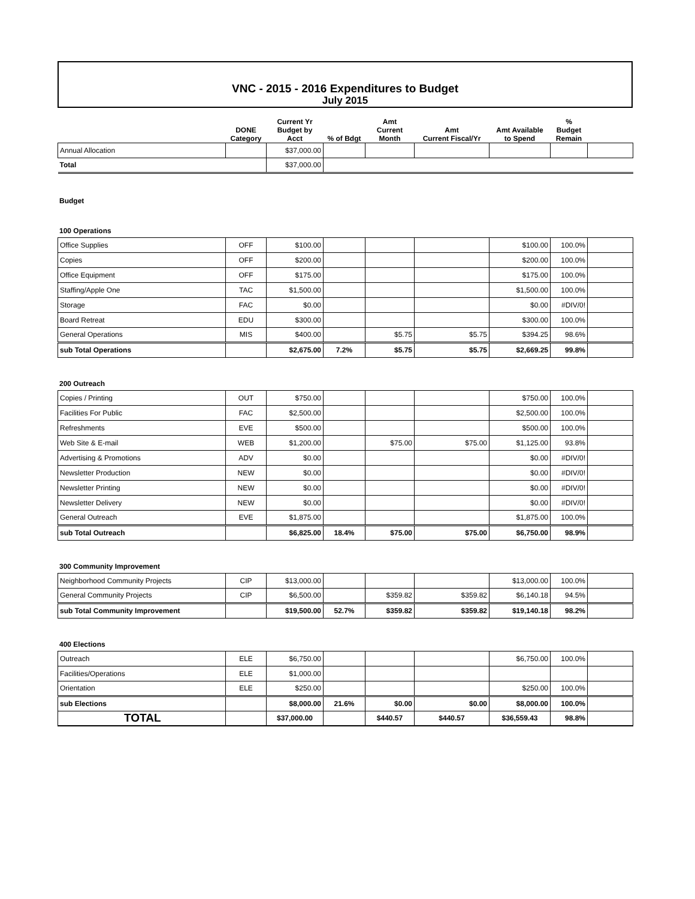VNC - 2015 - 2016 Expenditures to Budget
July 2015
| | DONE Category | Current Yr Budget by Acct | % of Bdgt | Amt Current Month | Amt Current Fiscal/Yr | Amt Available to Spend | % Budget Remain | |
| --- | --- | --- | --- | --- | --- | --- | --- | --- |
| Annual Allocation | | $37,000.00 | | | | | | |
| Total | | $37,000.00 | | | | | | |
Budget
100 Operations
| Office Supplies | OFF | $100.00 | | | | $100.00 | 100.0% | |
| Copies | OFF | $200.00 | | | | $200.00 | 100.0% | |
| Office Equipment | OFF | $175.00 | | | | $175.00 | 100.0% | |
| Staffing/Apple One | TAC | $1,500.00 | | | | $1,500.00 | 100.0% | |
| Storage | FAC | $0.00 | | | | $0.00 | #DIV/0! | |
| Board Retreat | EDU | $300.00 | | | | $300.00 | 100.0% | |
| General Operations | MIS | $400.00 | | $5.75 | $5.75 | $394.25 | 98.6% | |
| sub Total Operations | | $2,675.00 | 7.2% | $5.75 | $5.75 | $2,669.25 | 99.8% | |
200 Outreach
| Copies / Printing | OUT | $750.00 | | | | $750.00 | 100.0% | |
| Facilities For Public | FAC | $2,500.00 | | | | $2,500.00 | 100.0% | |
| Refreshments | EVE | $500.00 | | | | $500.00 | 100.0% | |
| Web Site & E-mail | WEB | $1,200.00 | | $75.00 | $75.00 | $1,125.00 | 93.8% | |
| Advertising & Promotions | ADV | $0.00 | | | | $0.00 | #DIV/0! | |
| Newsletter Production | NEW | $0.00 | | | | $0.00 | #DIV/0! | |
| Newsletter Printing | NEW | $0.00 | | | | $0.00 | #DIV/0! | |
| Newsletter Delivery | NEW | $0.00 | | | | $0.00 | #DIV/0! | |
| General Outreach | EVE | $1,875.00 | | | | $1,875.00 | 100.0% | |
| sub Total Outreach | | $6,825.00 | 18.4% | $75.00 | $75.00 | $6,750.00 | 98.9% | |
300 Community Improvement
| Neighborhood Community Projects | CIP | $13,000.00 | | | | $13,000.00 | 100.0% | |
| General Community Projects | CIP | $6,500.00 | | $359.82 | $359.82 | $6,140.18 | 94.5% | |
| sub Total Community Improvement | | $19,500.00 | 52.7% | $359.82 | $359.82 | $19,140.18 | 98.2% | |
400 Elections
| Outreach | ELE | $6,750.00 | | | | $6,750.00 | 100.0% | |
| Facilities/Operations | ELE | $1,000.00 | | | | | | |
| Orientation | ELE | $250.00 | | | | $250.00 | 100.0% | |
| sub Elections | | $8,000.00 | 21.6% | $0.00 | $0.00 | $8,000.00 | 100.0% | |
| TOTAL | | $37,000.00 | | $440.57 | $440.57 | $36,559.43 | 98.8% | |